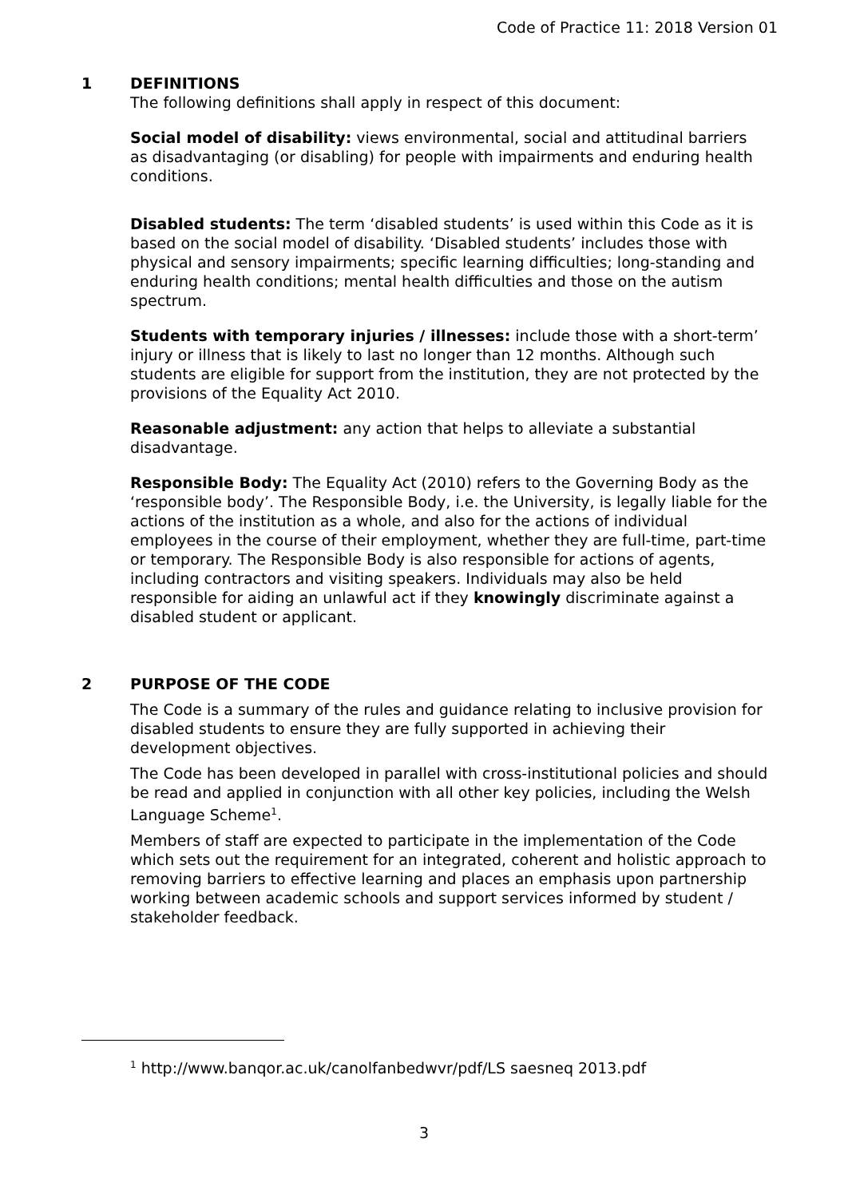Code of Practice 11: 2018 Version 01
1 DEFINITIONS
The following definitions shall apply in respect of this document:
Social model of disability: views environmental, social and attitudinal barriers as disadvantaging (or disabling) for people with impairments and enduring health conditions.
Disabled students: The term ‘disabled students’ is used within this Code as it is based on the social model of disability. ‘Disabled students’ includes those with physical and sensory impairments; specific learning difficulties; long-standing and enduring health conditions; mental health difficulties and those on the autism spectrum.
Students with temporary injuries / illnesses: include those with a short-term’ injury or illness that is likely to last no longer than 12 months. Although such students are eligible for support from the institution, they are not protected by the provisions of the Equality Act 2010.
Reasonable adjustment: any action that helps to alleviate a substantial disadvantage.
Responsible Body: The Equality Act (2010) refers to the Governing Body as the ‘responsible body’. The Responsible Body, i.e. the University, is legally liable for the actions of the institution as a whole, and also for the actions of individual employees in the course of their employment, whether they are full-time, part-time or temporary. The Responsible Body is also responsible for actions of agents, including contractors and visiting speakers. Individuals may also be held responsible for aiding an unlawful act if they knowingly discriminate against a disabled student or applicant.
2 PURPOSE OF THE CODE
The Code is a summary of the rules and guidance relating to inclusive provision for disabled students to ensure they are fully supported in achieving their development objectives.
The Code has been developed in parallel with cross-institutional policies and should be read and applied in conjunction with all other key policies, including the Welsh Language Scheme<sup>1</sup>.
Members of staff are expected to participate in the implementation of the Code which sets out the requirement for an integrated, coherent and holistic approach to removing barriers to effective learning and places an emphasis upon partnership working between academic schools and support services informed by student / stakeholder feedback.
<sup>1</sup> http://www.banqor.ac.uk/canolfanbedwvr/pdf/LS saesneq 2013.pdf
3